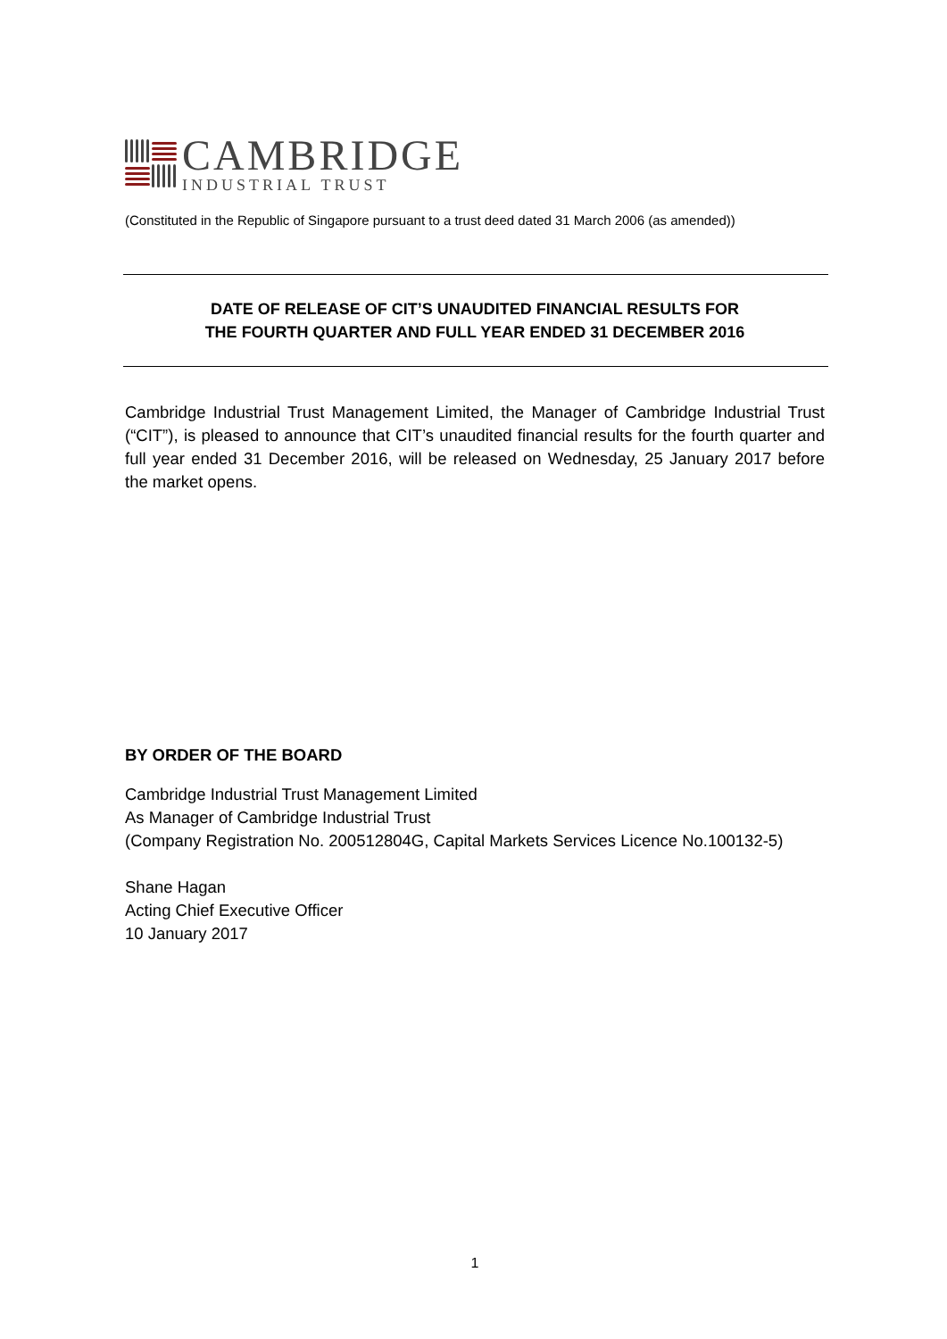CAMBRIDGE
INDUSTRIAL TRUST
(Constituted in the Republic of Singapore pursuant to a trust deed dated 31 March 2006 (as amended))
DATE OF RELEASE OF CIT’S UNAUDITED FINANCIAL RESULTS FOR
THE FOURTH QUARTER AND FULL YEAR ENDED 31 DECEMBER 2016
Cambridge Industrial Trust Management Limited, the Manager of Cambridge Industrial Trust (“CIT”), is pleased to announce that CIT’s unaudited financial results for the fourth quarter and full year ended 31 December 2016, will be released on Wednesday, 25 January 2017 before the market opens.
BY ORDER OF THE BOARD
Cambridge Industrial Trust Management Limited
As Manager of Cambridge Industrial Trust
(Company Registration No. 200512804G, Capital Markets Services Licence No.100132-5)
Shane Hagan
Acting Chief Executive Officer
10 January 2017
1